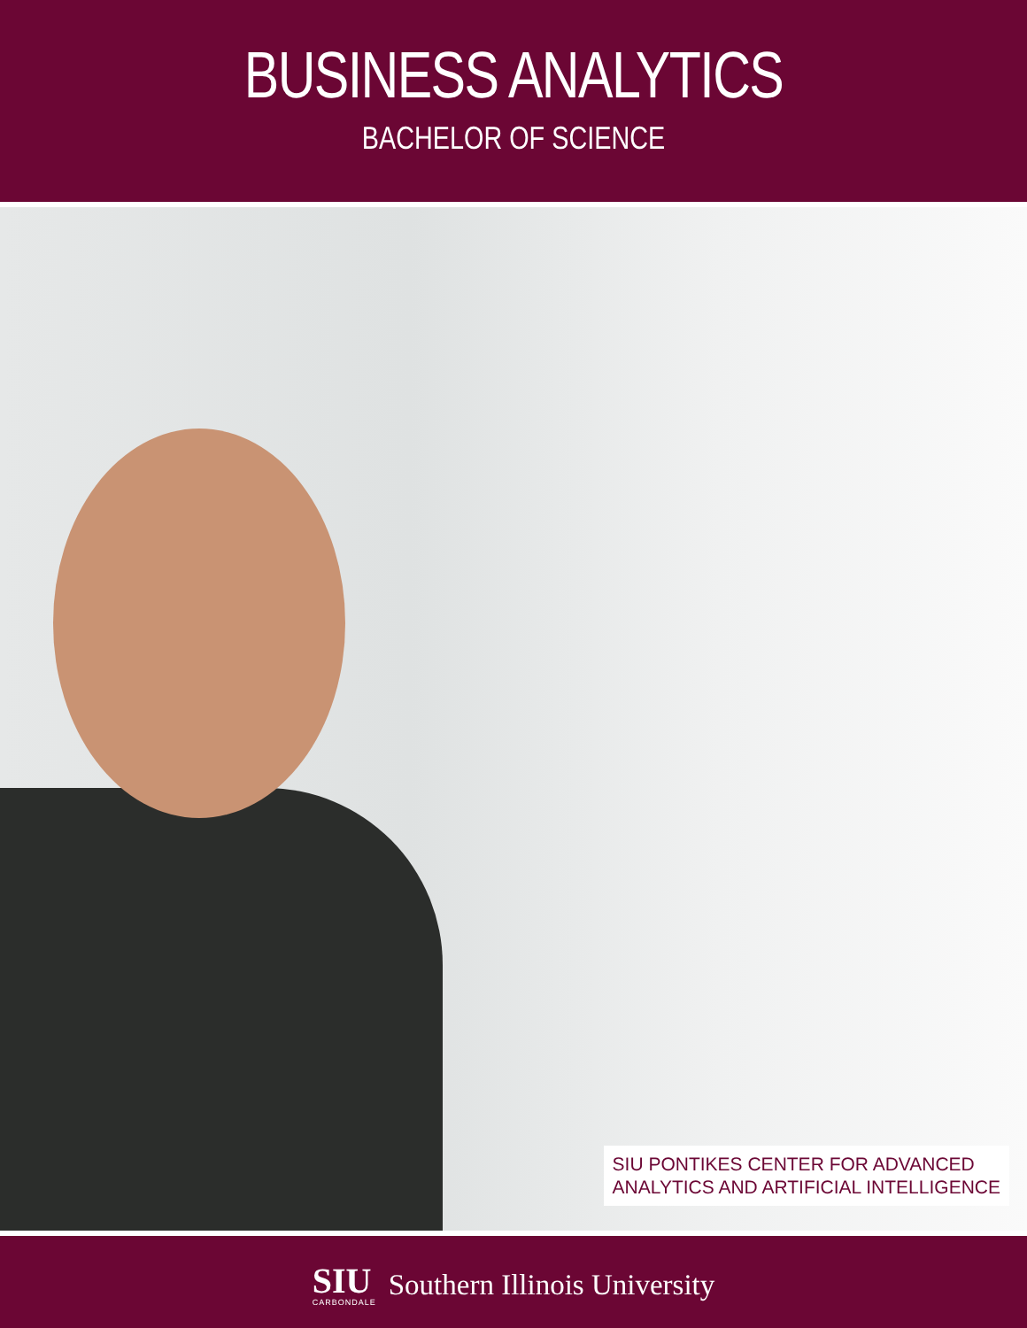BUSINESS ANALYTICS
BACHELOR OF SCIENCE
SIU PONTIKES CENTER FOR ADVANCED
ANALYTICS AND ARTIFICIAL INTELLIGENCE
SIU
CARBONDALE
Southern Illinois University